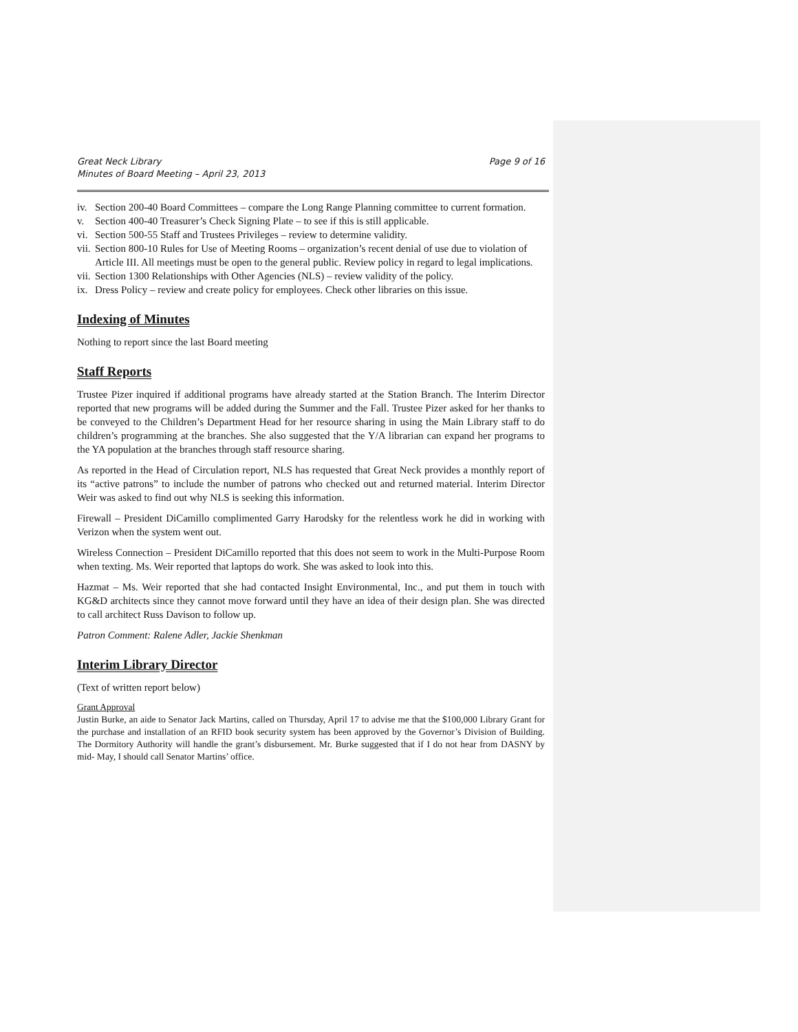Great Neck Library
Minutes of Board Meeting – April 23, 2013
Page 9 of 16
iv. Section 200-40 Board Committees – compare the Long Range Planning committee to current formation.
v. Section 400-40 Treasurer’s Check Signing Plate – to see if this is still applicable.
vi. Section 500-55 Staff and Trustees Privileges – review to determine validity.
vii. Section 800-10 Rules for Use of Meeting Rooms – organization’s recent denial of use due to violation of Article III. All meetings must be open to the general public. Review policy in regard to legal implications.
vii. Section 1300 Relationships with Other Agencies (NLS) – review validity of the policy.
ix. Dress Policy – review and create policy for employees. Check other libraries on this issue.
Indexing of Minutes
Nothing to report since the last Board meeting
Staff Reports
Trustee Pizer inquired if additional programs have already started at the Station Branch. The Interim Director reported that new programs will be added during the Summer and the Fall. Trustee Pizer asked for her thanks to be conveyed to the Children’s Department Head for her resource sharing in using the Main Library staff to do children’s programming at the branches. She also suggested that the Y/A librarian can expand her programs to the YA population at the branches through staff resource sharing.
As reported in the Head of Circulation report, NLS has requested that Great Neck provides a monthly report of its “active patrons” to include the number of patrons who checked out and returned material. Interim Director Weir was asked to find out why NLS is seeking this information.
Firewall – President DiCamillo complimented Garry Harodsky for the relentless work he did in working with Verizon when the system went out.
Wireless Connection – President DiCamillo reported that this does not seem to work in the Multi-Purpose Room when texting. Ms. Weir reported that laptops do work. She was asked to look into this.
Hazmat – Ms. Weir reported that she had contacted Insight Environmental, Inc., and put them in touch with KG&D architects since they cannot move forward until they have an idea of their design plan. She was directed to call architect Russ Davison to follow up.
Patron Comment: Ralene Adler, Jackie Shenkman
Interim Library Director
(Text of written report below)
Grant Approval
Justin Burke, an aide to Senator Jack Martins, called on Thursday, April 17 to advise me that the $100,000 Library Grant for the purchase and installation of an RFID book security system has been approved by the Governor’s Division of Building. The Dormitory Authority will handle the grant’s disbursement. Mr. Burke suggested that if I do not hear from DASNY by mid- May, I should call Senator Martins’ office.